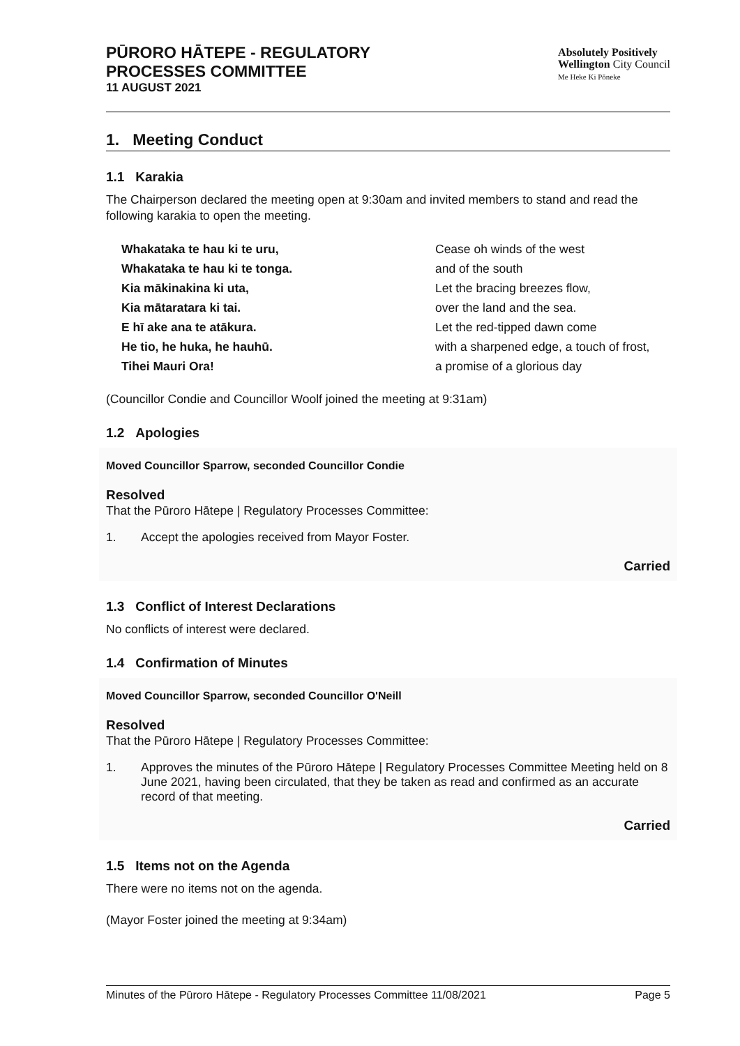PŪRORO HĀTEPE - REGULATORY
PROCESSES COMMITTEE
11 AUGUST 2021
Absolutely Positively
Wellington City Council
Me Heke Ki Pōneke
1. Meeting Conduct
1.1 Karakia
The Chairperson declared the meeting open at 9:30am and invited members to stand and read the following karakia to open the meeting.
Whakataka te hau ki te uru, Cease oh winds of the west Whakataka te hau ki te tonga. and of the south Kia mākinakina ki uta, Let the bracing breezes flow, Kia mātaratara ki tai. over the land and the sea. E hī ake ana te atākura. Let the red-tipped dawn come He tio, he huka, he hauhū. with a sharpened edge, a touch of frost, Tihei Mauri Ora! a promise of a glorious day
(Councillor Condie and Councillor Woolf joined the meeting at 9:31am)
1.2 Apologies
Moved Councillor Sparrow, seconded Councillor Condie
Resolved
That the Pūroro Hātepe | Regulatory Processes Committee:
1. Accept the apologies received from Mayor Foster.
Carried
1.3 Conflict of Interest Declarations
No conflicts of interest were declared.
1.4 Confirmation of Minutes
Moved Councillor Sparrow, seconded Councillor O'Neill
Resolved
That the Pūroro Hātepe | Regulatory Processes Committee:
1. Approves the minutes of the Pūroro Hātepe | Regulatory Processes Committee Meeting held on 8 June 2021, having been circulated, that they be taken as read and confirmed as an accurate record of that meeting.
Carried
1.5 Items not on the Agenda
There were no items not on the agenda.
(Mayor Foster joined the meeting at 9:34am)
Minutes of the Pūroro Hātepe - Regulatory Processes Committee 11/08/2021 Page 5